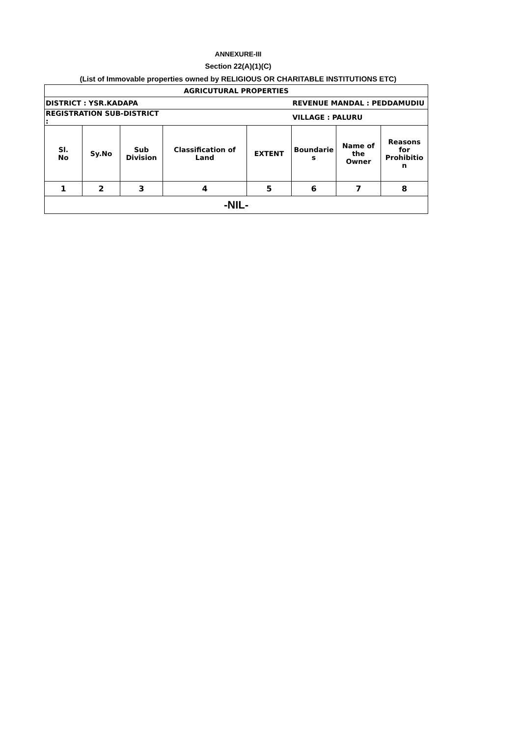ANNEXURE-III
Section 22(A)(1)(C)
(List of Immovable properties owned by RELIGIOUS OR CHARITABLE INSTITUTIONS ETC)
| AGRICUTURAL PROPERTIES | | | | | | | |
| DISTRICT : YSR.KADAPA | | | | | REVENUE MANDAL : PEDDAMUDIU | | |
| REGISTRATION SUB-DISTRICT : | | | | | VILLAGE : PALURU | | |
| Sl. No | Sy.No | Sub Division | Classification of Land | EXTENT | Boundarie s | Name of the Owner | Reasons for Prohibitio n |
| 1 | 2 | 3 | 4 | 5 | 6 | 7 | 8 |
| -NIL- | | | | | | | |